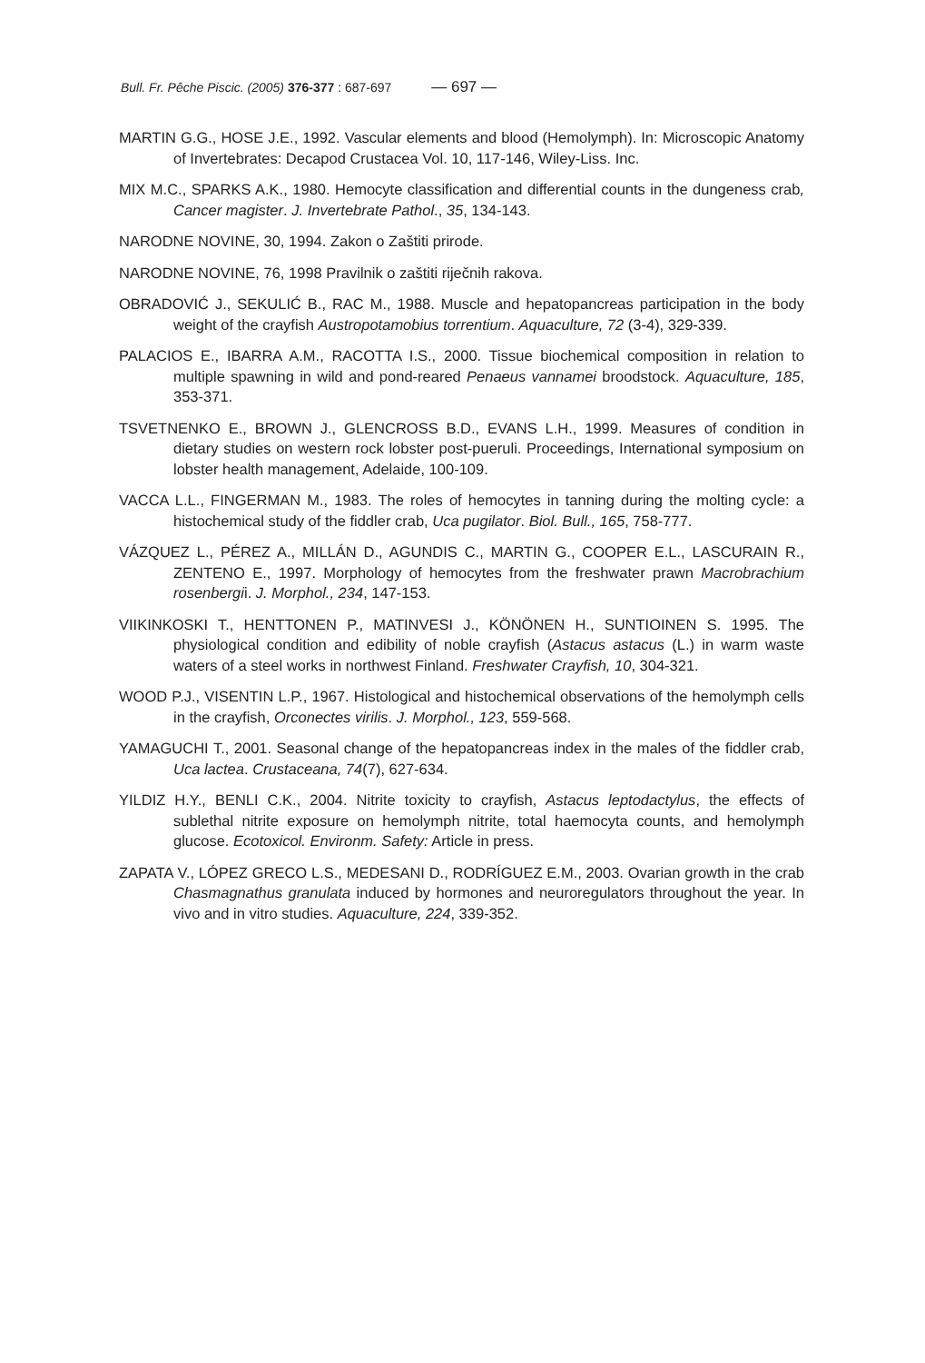Bull. Fr. Pêche Piscic. (2005) 376-377 : 687-697 — 697 —
MARTIN G.G., HOSE J.E., 1992. Vascular elements and blood (Hemolymph). In: Microscopic Anatomy of Invertebrates: Decapod Crustacea Vol. 10, 117-146, Wiley-Liss. Inc.
MIX M.C., SPARKS A.K., 1980. Hemocyte classification and differential counts in the dungeness crab, Cancer magister. J. Invertebrate Pathol., 35, 134-143.
NARODNE NOVINE, 30, 1994. Zakon o Zaštiti prirode.
NARODNE NOVINE, 76, 1998 Pravilnik o zaštiti riječnih rakova.
OBRADOVIĆ J., SEKULIĆ B., RAC M., 1988. Muscle and hepatopancreas participation in the body weight of the crayfish Austropotamobius torrentium. Aquaculture, 72 (3-4), 329-339.
PALACIOS E., IBARRA A.M., RACOTTA I.S., 2000. Tissue biochemical composition in relation to multiple spawning in wild and pond-reared Penaeus vannamei broodstock. Aquaculture, 185, 353-371.
TSVETNENKO E., BROWN J., GLENCROSS B.D., EVANS L.H., 1999. Measures of condition in dietary studies on western rock lobster post-pueruli. Proceedings, International symposium on lobster health management, Adelaide, 100-109.
VACCA L.L., FINGERMAN M., 1983. The roles of hemocytes in tanning during the molting cycle: a histochemical study of the fiddler crab, Uca pugilator. Biol. Bull., 165, 758-777.
VÁZQUEZ L., PÉREZ A., MILLÁN D., AGUNDIS C., MARTIN G., COOPER E.L., LASCURAIN R., ZENTENO E., 1997. Morphology of hemocytes from the freshwater prawn Macrobrachium rosenbergii. J. Morphol., 234, 147-153.
VIIKINKOSKI T., HENTTONEN P., MATINVESI J., KÖNÖNEN H., SUNTIOINEN S. 1995. The physiological condition and edibility of noble crayfish (Astacus astacus (L.) in warm waste waters of a steel works in northwest Finland. Freshwater Crayfish, 10, 304-321.
WOOD P.J., VISENTIN L.P., 1967. Histological and histochemical observations of the hemolymph cells in the crayfish, Orconectes virilis. J. Morphol., 123, 559-568.
YAMAGUCHI T., 2001. Seasonal change of the hepatopancreas index in the males of the fiddler crab, Uca lactea. Crustaceana, 74(7), 627-634.
YILDIZ H.Y., BENLI C.K., 2004. Nitrite toxicity to crayfish, Astacus leptodactylus, the effects of sublethal nitrite exposure on hemolymph nitrite, total haemocyta counts, and hemolymph glucose. Ecotoxicol. Environm. Safety: Article in press.
ZAPATA V., LÓPEZ GRECO L.S., MEDESANI D., RODRÍGUEZ E.M., 2003. Ovarian growth in the crab Chasmagnathus granulata induced by hormones and neuroregulators throughout the year. In vivo and in vitro studies. Aquaculture, 224, 339-352.